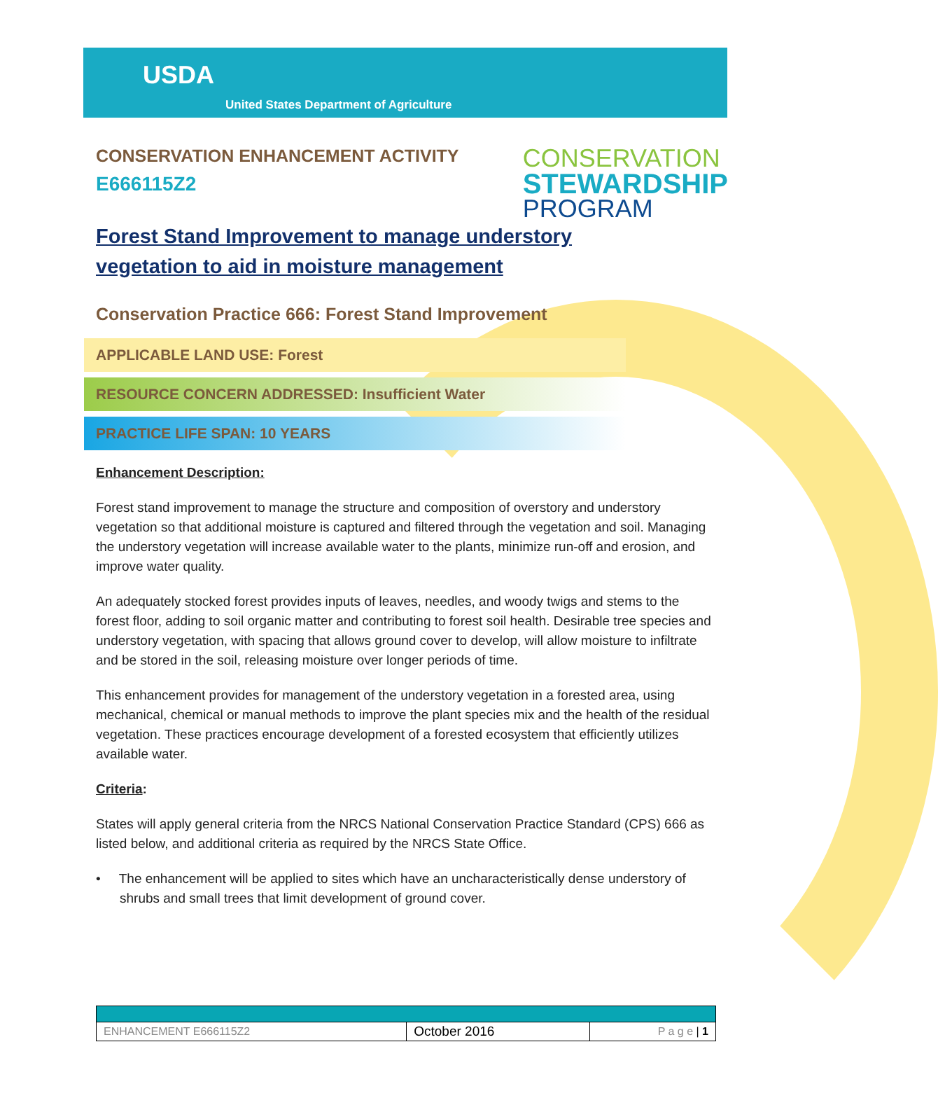USDA
United States Department of Agriculture
CONSERVATION ENHANCEMENT ACTIVITY
E666115Z2
CONSERVATION
STEWARDSHIP
PROGRAM
Forest Stand Improvement to manage understory vegetation to aid in moisture management
Conservation Practice 666: Forest Stand Improvement
APPLICABLE LAND USE: Forest
RESOURCE CONCERN ADDRESSED: Insufficient Water
PRACTICE LIFE SPAN: 10 YEARS
Enhancement Description:
Forest stand improvement to manage the structure and composition of overstory and understory vegetation so that additional moisture is captured and filtered through the vegetation and soil. Managing the understory vegetation will increase available water to the plants, minimize run-off and erosion, and improve water quality.
An adequately stocked forest provides inputs of leaves, needles, and woody twigs and stems to the forest floor, adding to soil organic matter and contributing to forest soil health. Desirable tree species and understory vegetation, with spacing that allows ground cover to develop, will allow moisture to infiltrate and be stored in the soil, releasing moisture over longer periods of time.
This enhancement provides for management of the understory vegetation in a forested area, using mechanical, chemical or manual methods to improve the plant species mix and the health of the residual vegetation. These practices encourage development of a forested ecosystem that efficiently utilizes available water.
Criteria:
States will apply general criteria from the NRCS National Conservation Practice Standard (CPS) 666 as listed below, and additional criteria as required by the NRCS State Office.
• The enhancement will be applied to sites which have an uncharacteristically dense understory of shrubs and small trees that limit development of ground cover.
| ENHANCEMENT E666115Z2 | October 2016 | P a g e / 1 |